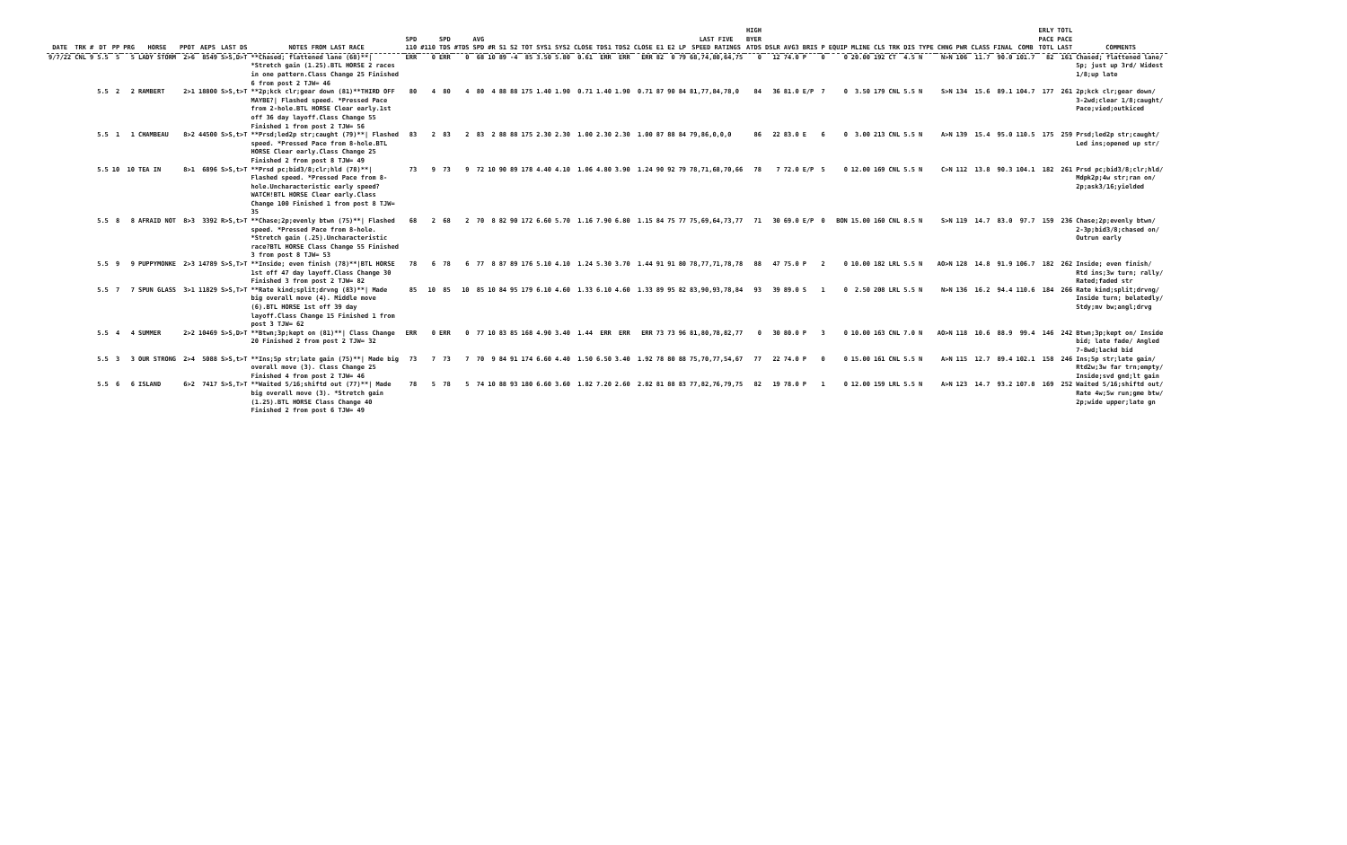| DATE | TRK | # | DT | PP | PRG | HORSE | PPOT | AEPS | LAST DS | NOTES FROM LAST RACE | SPD 110 | #110 | SPD TDS | #TDS | AVG SPD | #R | S1 | S2 | TOT | SYS1 | SYS2 | CLOSE | TDS1 | TDS2 | CLOSE | E1 | E2 | LP | LAST FIVE SPEED RATINGS | HIGH BYER ATDS | DSLR | AVG3 | BRIS | P | EQUIP | MLINE | CLS | TRK | DIS | TYPE | CHNG | PWR | CLASS | FINAL | COMB | ERLY PACE TOTL | TOTL PACE LAST | COMMENTS |
| --- | --- | --- | --- | --- | --- | --- | --- | --- | --- | --- | --- | --- | --- | --- | --- | --- | --- | --- | --- | --- | --- | --- | --- | --- | --- | --- | --- | --- | --- | --- | --- | --- | --- | --- | --- | --- | --- | --- | --- | --- | --- | --- | --- | --- | --- | --- | --- | --- |
| 9/7/22 | CNL | 9 | 5.5 | 5 | 5 | LADY STORM | 2>6 | 8549 | S>S,D>T | **Chased; flattened lane (68)**/ *Stretch gain (1.25).BTL HORSE 2 races in one pattern.Class Change 25 Finished 6 from post 2 TJW= 46 | ERR | 0 | ERR | 0 | 68 | 10 | 89 | -4 | 85 | 3.50 | 5.80 | 0.61 | ERR | ERR | ERR | 82 | 0 | 79 | 68,74,80,64,75 | 0 | 12 | 74.0 | P | 0 | 0 | 20.00 | 192 | CT | 4.5 | N | N>N | 106 | 11.7 | 90.0 | 101.7 | 82 | 161 | Chased; flattened lane/ 5p; just up 3rd/ Widest 1/8;up late |
| | | | 5.5 | 2 | 2 | RAMBERT | 2>1 | 18800 | S>S,t>T | **2p;kck clr;gear down (81)**THIRD OFF MAYBE?/ Flashed speed. *Pressed Pace from 2-hole.BTL HORSE Clear early.1st off 36 day layoff.Class Change 55 Finished 1 from post 2 TJW= 56 | 80 | 4 | 80 | 4 | 80 | 4 | 88 | 88 | 175 | 1.40 | 1.90 | 0.71 | 1.40 | 1.90 | 0.71 | 87 | 90 | 84 | 81,77,84,78,0 | 84 | 36 | 81.0 | E/P | 7 | 0 | 3.50 | 179 | CNL | 5.5 | N | S>N | 134 | 15.6 | 89.1 | 104.7 | 177 | 261 | 2p;kck clr;gear down/ 3-2wd;clear 1/8;caught/ Pace;vied;outkiced |
| | | | 5.5 | 1 | 1 | CHAMBEAU | 8>2 | 44500 | S>S,t>T | **Prsd;led2p str;caught (79)**/ Flashed speed. *Pressed Pace from 8-hole.BTL HORSE Clear early.Class Change 25 Finished 2 from post 8 TJW= 49 | 83 | 2 | 83 | 2 | 83 | 2 | 88 | 88 | 175 | 2.30 | 2.30 | 1.00 | 2.30 | 2.30 | 1.00 | 87 | 88 | 84 | 79,86,0,0,0 | 86 | 22 | 83.0 | E | 6 | 0 | 3.00 | 213 | CNL | 5.5 | N | A>N | 139 | 15.4 | 95.0 | 110.5 | 175 | 259 | Prsd;led2p str;caught/ Led ins;opened up str/ |
| | | | 5.5 | 10 | 10 | TEA IN | 8>1 | 6896 | S>S,t>T | **Prsd pc;bid3/8;clr;hld (78)**/ Flashed speed. *Pressed Pace from 8-hole.Uncharacteristic early speed? WATCH!BTL HORSE Clear early.Class Change 100 Finished 1 from post 8 TJW= 35 | 73 | 9 | 73 | 9 | 72 | 10 | 90 | 89 | 178 | 4.40 | 4.10 | 1.06 | 4.80 | 3.90 | 1.24 | 90 | 92 | 79 | 78,71,68,70,66 | 78 | 7 | 72.0 | E/P | 5 | 0 | 12.00 | 169 | CNL | 5.5 | N | C>N | 112 | 13.8 | 90.3 | 104.1 | 182 | 261 | Prsd pc;bid3/8;clr;hld/ Mdpk2p;4w str;ran on/ 2p;ask3/16;yielded |
| | | | 5.5 | 8 | 8 | AFRAID NOT | 8>3 | 3392 | R>S,t>T | **Chase;2p;evenly btwn (75)**/ Flashed speed. *Pressed Pace from 8-hole. *Stretch gain (.25).Uncharacteristic race?BTL HORSE Class Change 55 Finished 3 from post 8 TJW= 53 | 68 | 2 | 68 | 2 | 70 | 8 | 82 | 90 | 172 | 6.60 | 5.70 | 1.16 | 7.90 | 6.80 | 1.15 | 84 | 75 | 77 | 75,69,64,73,77 | 71 | 30 | 69.0 | E/P | 0 | BON | 15.00 | 160 | CNL | 8.5 | N | S>N | 119 | 14.7 | 83.0 | 97.7 | 159 | 236 | Chase;2p;evenly btwn/ 2-3p;bid3/8;chased on/ Outrun early |
| | | | 5.5 | 9 | 9 | PUPPYMONKE | 2>3 | 14789 | S>S,T>T | **Inside; even finish (78)**/BTL HORSE 1st off 47 day layoff.Class Change 30 Finished 3 from post 2 TJW= 82 | 78 | 6 | 78 | 6 | 77 | 8 | 87 | 89 | 176 | 5.10 | 4.10 | 1.24 | 5.30 | 3.70 | 1.44 | 91 | 91 | 80 | 78,77,71,78,78 | 88 | 47 | 75.0 | P | 2 | 0 | 10.00 | 182 | LRL | 5.5 | N | AO>N | 128 | 14.8 | 91.9 | 106.7 | 182 | 262 | Inside; even finish/ Rtd ins;3w turn; rally/ Rated;faded str |
| | | | 5.5 | 7 | 7 | SPUN GLASS | 3>1 | 11829 | S>S,T>T | **Rate kind;split;drvng (83)**/ Made big overall move (4). Middle move (6).BTL HORSE 1st off 39 day layoff.Class Change 15 Finished 1 from post 3 TJW= 62 | 85 | 10 | 85 | 10 | 85 | 10 | 84 | 95 | 179 | 6.10 | 4.60 | 1.33 | 6.10 | 4.60 | 1.33 | 89 | 95 | 82 | 83,90,93,78,84 | 93 | 39 | 89.0 | S | 1 | 0 | 2.50 | 208 | LRL | 5.5 | N | N>N | 136 | 16.2 | 94.4 | 110.6 | 184 | 266 | Rate kind;split;drvng/ Inside turn; belatedly/ Stdy;mv bw;angl;drvg |
| | | | 5.5 | 4 | 4 | SUMMER | 2>2 | 10469 | S>S,D>T | **Btwn;3p;kept on (81)**/ Class Change 20 Finished 2 from post 2 TJW= 32 | ERR | 0 | ERR | 0 | 77 | 10 | 83 | 85 | 168 | 4.90 | 3.40 | 1.44 | ERR | ERR | ERR | 73 | 73 | 96 | 81,80,78,82,77 | 0 | 30 | 80.0 | P | 3 | 0 | 10.00 | 163 | CNL | 7.0 | N | AO>N | 118 | 10.6 | 88.9 | 99.4 | 146 | 242 | Btwn;3p;kept on/ Inside bid; late fade/ Angled 7-8wd;lackd bid |
| | | | 5.5 | 3 | 3 | OUR STRONG | 2>4 | 5088 | S>S,t>T | **Ins;5p str;late gain (75)**/ Made big overall move (3). Class Change 25 Finished 4 from post 2 TJW= 46 | 73 | 7 | 73 | 7 | 70 | 9 | 84 | 91 | 174 | 6.60 | 4.40 | 1.50 | 6.50 | 3.40 | 1.92 | 78 | 80 | 88 | 75,70,77,54,67 | 77 | 22 | 74.0 | P | 0 | 0 | 15.00 | 161 | CNL | 5.5 | N | A>N | 115 | 12.7 | 89.4 | 102.1 | 158 | 246 | Ins;5p str;late gain/ Rtd2w;3w far trn;empty/ Inside;svd gnd;lt gain |
| | | | 5.5 | 6 | 6 | ISLAND | 6>2 | 7417 | S>S,T>T | **Waited 5/16;shiftd out (77)**/ Made big overall move (3). *Stretch gain (1.25).BTL HORSE Class Change 40 Finished 2 from post 6 TJW= 49 | 78 | 5 | 78 | 5 | 74 | 10 | 88 | 93 | 180 | 6.60 | 3.60 | 1.82 | 7.20 | 2.60 | 2.82 | 81 | 88 | 83 | 77,82,76,79,75 | 82 | 19 | 78.0 | P | 1 | 0 | 12.00 | 159 | LRL | 5.5 | N | A>N | 123 | 14.7 | 93.2 | 107.8 | 169 | 252 | Waited 5/16;shiftd out/ Rate 4w;5w run;gme btw/ 2p;wide upper;late gn |